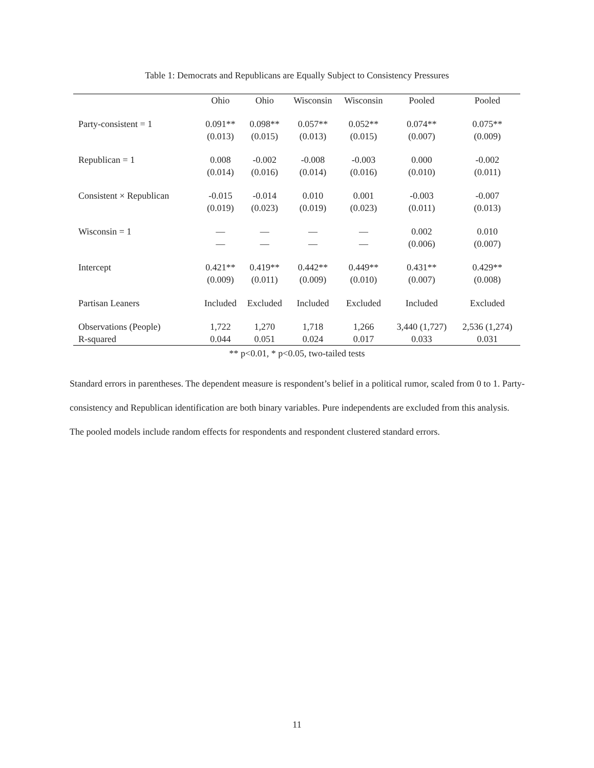Table 1: Democrats and Republicans are Equally Subject to Consistency Pressures
| | Ohio | Ohio | Wisconsin | Wisconsin | Pooled | Pooled |
| --- | --- | --- | --- | --- | --- | --- |
| Party-consistent = 1 | 0.091** (0.013) | 0.098** (0.015) | 0.057** (0.013) | 0.052** (0.015) | 0.074** (0.007) | 0.075** (0.009) |
| Republican = 1 | 0.008 (0.014) | -0.002 (0.016) | -0.008 (0.014) | -0.003 (0.016) | 0.000 (0.010) | -0.002 (0.011) |
| Consistent × Republican | -0.015 (0.019) | -0.014 (0.023) | 0.010 (0.019) | 0.001 (0.023) | -0.003 (0.011) | -0.007 (0.013) |
| Wisconsin = 1 | — — | — — | — — | — — | 0.002 (0.006) | 0.010 (0.007) |
| Intercept | 0.421** (0.009) | 0.419** (0.011) | 0.442** (0.009) | 0.449** (0.010) | 0.431** (0.007) | 0.429** (0.008) |
| Partisan Leaners | Included | Excluded | Included | Excluded | Included | Excluded |
| Observations (People) R-squared | 1,722 0.044 | 1,270 0.051 | 1,718 0.024 | 1,266 0.017 | 3,440 (1,727) 0.033 | 2,536 (1,274) 0.031 |
** p<0.01, * p<0.05, two-tailed tests
Standard errors in parentheses. The dependent measure is respondent’s belief in a political rumor, scaled from 0 to 1. Party-consistency and Republican identification are both binary variables. Pure independents are excluded from this analysis. The pooled models include random effects for respondents and respondent clustered standard errors.
11